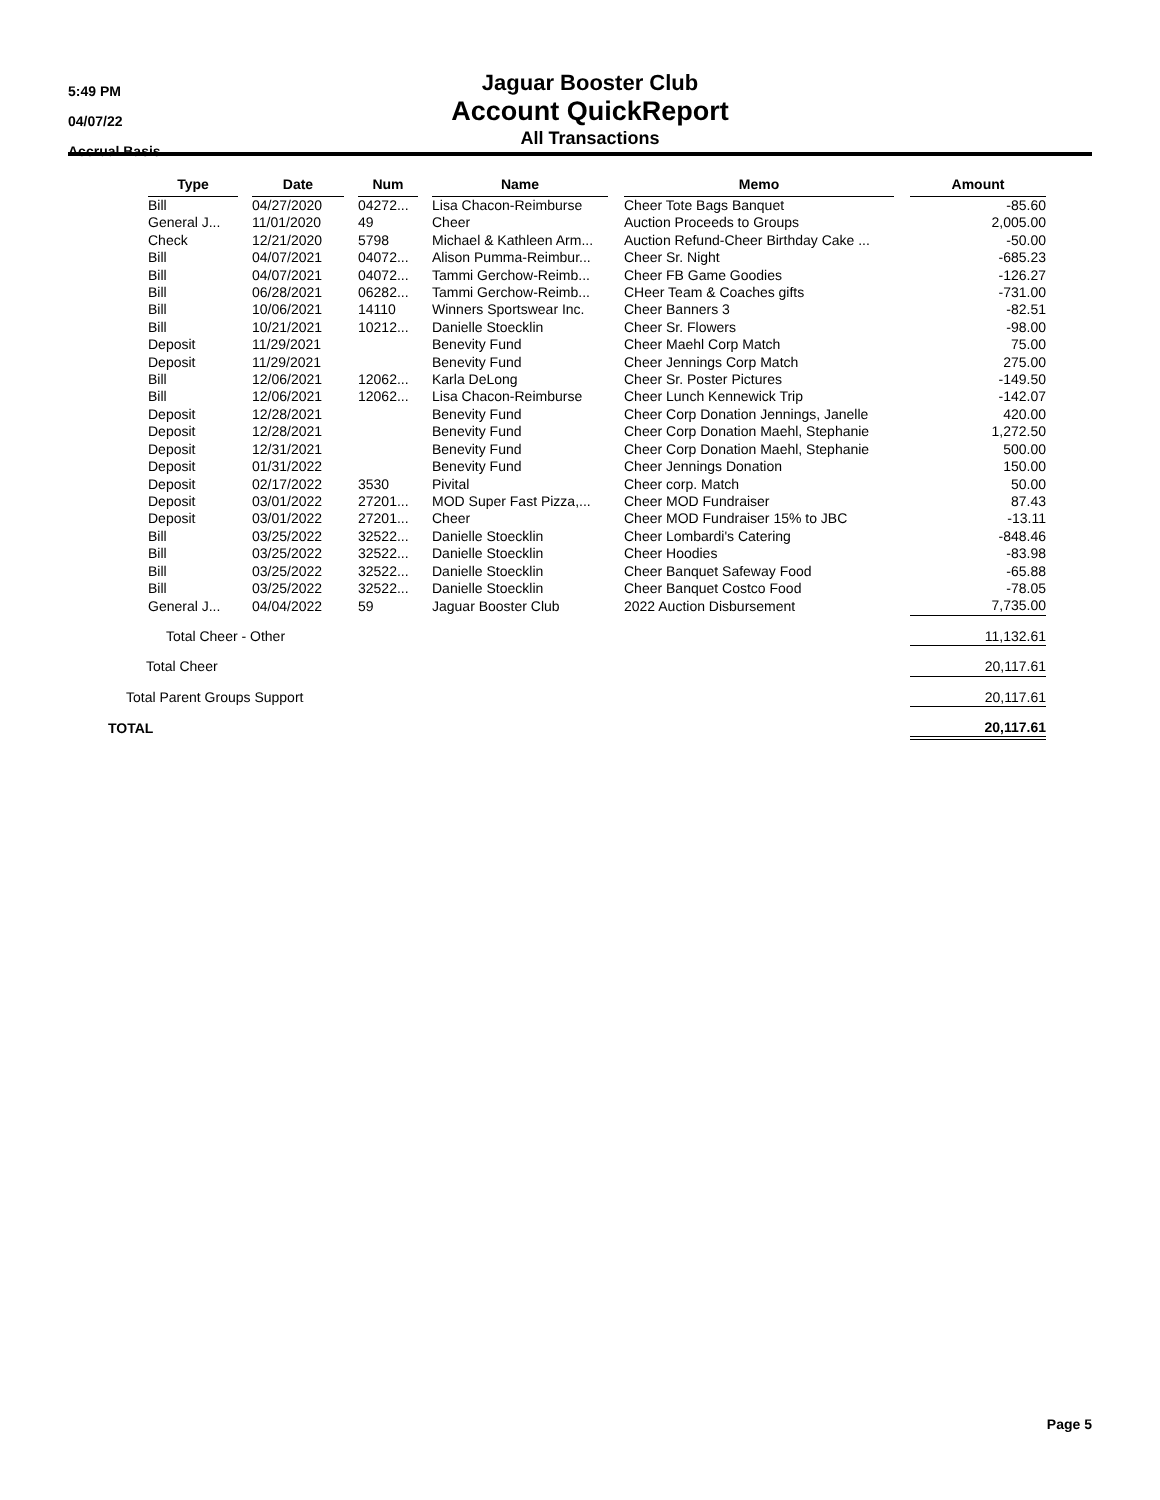5:49 PM
04/07/22
Accrual Basis
Jaguar Booster Club
Account QuickReport
All Transactions
| | Type | | Date | | Num | | Name | | Memo | | Amount |
| --- | --- | --- | --- | --- | --- | --- | --- | --- | --- | --- | --- |
| | Bill | | 04/27/2020 | | 04272... | | Lisa Chacon-Reimburse | | Cheer Tote Bags Banquet | | -85.60 |
| | General J... | | 11/01/2020 | | 49 | | Cheer | | Auction Proceeds to Groups | | 2,005.00 |
| | Check | | 12/21/2020 | | 5798 | | Michael & Kathleen Arm... | | Auction Refund-Cheer Birthday Cake ... | | -50.00 |
| | Bill | | 04/07/2021 | | 04072... | | Alison Pumma-Reimbur... | | Cheer Sr. Night | | -685.23 |
| | Bill | | 04/07/2021 | | 04072... | | Tammi Gerchow-Reimb... | | Cheer FB Game Goodies | | -126.27 |
| | Bill | | 06/28/2021 | | 06282... | | Tammi Gerchow-Reimb... | | CHeer Team & Coaches gifts | | -731.00 |
| | Bill | | 10/06/2021 | | 14110 | | Winners Sportswear Inc. | | Cheer Banners 3 | | -82.51 |
| | Bill | | 10/21/2021 | | 10212... | | Danielle Stoecklin | | Cheer Sr. Flowers | | -98.00 |
| | Deposit | | 11/29/2021 | | | | Benevity Fund | | Cheer Maehl Corp Match | | 75.00 |
| | Deposit | | 11/29/2021 | | | | Benevity Fund | | Cheer Jennings Corp Match | | 275.00 |
| | Bill | | 12/06/2021 | | 12062... | | Karla DeLong | | Cheer Sr. Poster Pictures | | -149.50 |
| | Bill | | 12/06/2021 | | 12062... | | Lisa Chacon-Reimburse | | Cheer Lunch Kennewick Trip | | -142.07 |
| | Deposit | | 12/28/2021 | | | | Benevity Fund | | Cheer Corp Donation Jennings, Janelle | | 420.00 |
| | Deposit | | 12/28/2021 | | | | Benevity Fund | | Cheer Corp Donation Maehl, Stephanie | | 1,272.50 |
| | Deposit | | 12/31/2021 | | | | Benevity Fund | | Cheer Corp Donation Maehl, Stephanie | | 500.00 |
| | Deposit | | 01/31/2022 | | | | Benevity Fund | | Cheer Jennings Donation | | 150.00 |
| | Deposit | | 02/17/2022 | | 3530 | | Pivital | | Cheer corp. Match | | 50.00 |
| | Deposit | | 03/01/2022 | | 27201... | | MOD Super Fast Pizza,... | | Cheer MOD Fundraiser | | 87.43 |
| | Deposit | | 03/01/2022 | | 27201... | | Cheer | | Cheer MOD Fundraiser 15% to JBC | | -13.11 |
| | Bill | | 03/25/2022 | | 32522... | | Danielle Stoecklin | | Cheer Lombardi's Catering | | -848.46 |
| | Bill | | 03/25/2022 | | 32522... | | Danielle Stoecklin | | Cheer Hoodies | | -83.98 |
| | Bill | | 03/25/2022 | | 32522... | | Danielle Stoecklin | | Cheer Banquet Safeway Food | | -65.88 |
| | Bill | | 03/25/2022 | | 32522... | | Danielle Stoecklin | | Cheer Banquet Costco Food | | -78.05 |
| | General J... | | 04/04/2022 | | 59 | | Jaguar Booster Club | | 2022 Auction Disbursement | | 7,735.00 |
| Total Cheer - Other | | | | | | | | | | | 11,132.61 |
| Total Cheer | | | | | | | | | | | 20,117.61 |
| Total Parent Groups Support | | | | | | | | | | | 20,117.61 |
| TOTAL | | | | | | | | | | | 20,117.61 |
Page 5